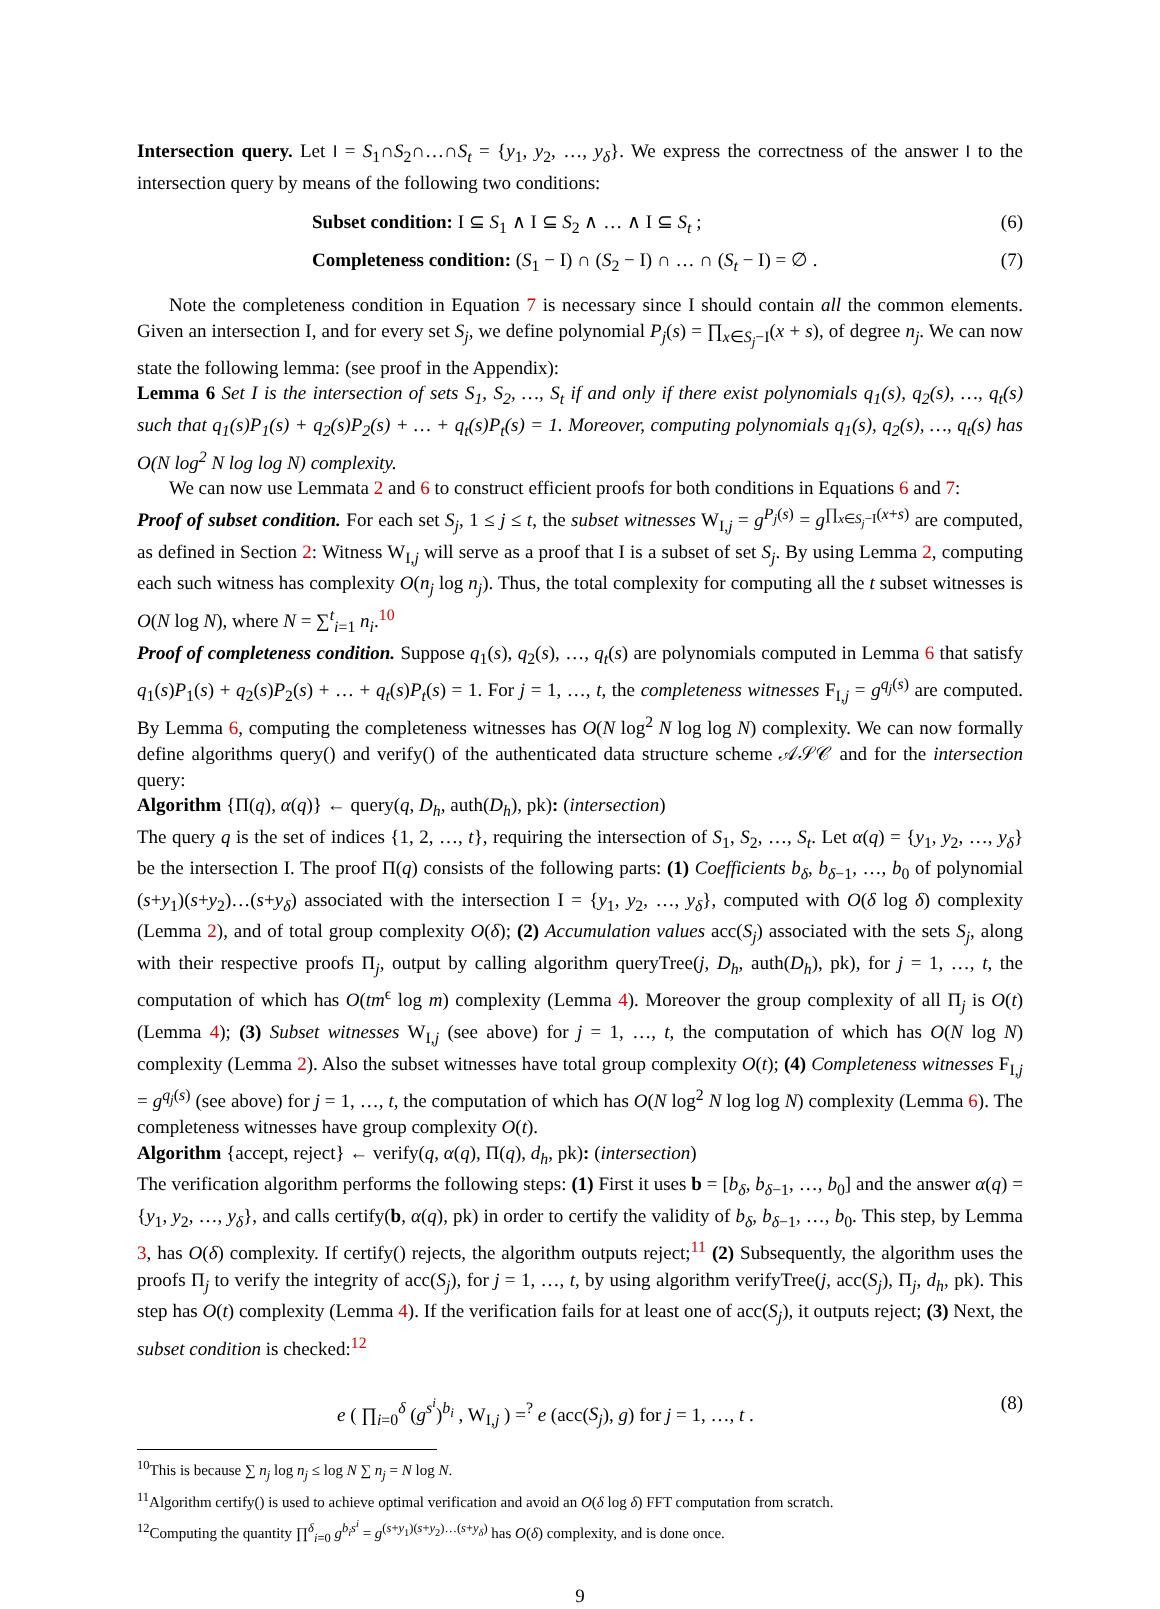Intersection query. Let I = S<sub>1</sub>∩S<sub>2</sub>∩…∩S<sub>t</sub> = {y<sub>1</sub>, y<sub>2</sub>, …, y<sub>δ</sub>}. We express the correctness of the answer I to the intersection query by means of the following two conditions:
Subset condition: I ⊆ S<sub>1</sub> ∧ I ⊆ S<sub>2</sub> ∧ … ∧ I ⊆ S<sub>t</sub> ; (6)
Completeness condition: (S<sub>1</sub> − I) ∩ (S<sub>2</sub> − I) ∩ … ∩ (S<sub>t</sub> − I) = ∅ . (7)
Note the completeness condition in Equation 7 is necessary since I should contain all the common elements. Given an intersection I, and for every set S<sub>j</sub>, we define polynomial P<sub>j</sub>(s) = ∏<sub>x∈S<sub>j</sub>−I</sub>(x + s), of degree n<sub>j</sub>. We can now state the following lemma: (see proof in the Appendix):
Lemma 6 Set I is the intersection of sets S<sub>1</sub>, S<sub>2</sub>, …, S<sub>t</sub> if and only if there exist polynomials q<sub>1</sub>(s), q<sub>2</sub>(s), …, q<sub>t</sub>(s) such that q<sub>1</sub>(s)P<sub>1</sub>(s) + q<sub>2</sub>(s)P<sub>2</sub>(s) + … + q<sub>t</sub>(s)P<sub>t</sub>(s) = 1. Moreover, computing polynomials q<sub>1</sub>(s), q<sub>2</sub>(s), …, q<sub>t</sub>(s) has O(N log<sup>2</sup> N log log N) complexity.
We can now use Lemmata 2 and 6 to construct efficient proofs for both conditions in Equations 6 and 7:
Proof of subset condition. For each set S<sub>j</sub>, 1 ≤ j ≤ t, the subset witnesses W<sub>I,j</sub> = g<sup>P<sub>j</sub>(s)</sup> = g<sup>∏<sub>x∈S<sub>j</sub>−I</sub>(x+s)</sup> are computed, as defined in Section 2: Witness W<sub>I,j</sub> will serve as a proof that I is a subset of set S<sub>j</sub>. By using Lemma 2, computing each such witness has complexity O(n<sub>j</sub> log n<sub>j</sub>). Thus, the total complexity for computing all the t subset witnesses is O(N log N), where N = ∑<sup>t</sup><sub>i=1</sub> n<sub>i</sub>.<sup>10</sup>
Proof of completeness condition. Suppose q<sub>1</sub>(s), q<sub>2</sub>(s), …, q<sub>t</sub>(s) are polynomials computed in Lemma 6 that satisfy q<sub>1</sub>(s)P<sub>1</sub>(s) + q<sub>2</sub>(s)P<sub>2</sub>(s) + … + q<sub>t</sub>(s)P<sub>t</sub>(s) = 1. For j = 1, …, t, the completeness witnesses F<sub>I,j</sub> = g<sup>q<sub>j</sub>(s)</sup> are computed. By Lemma 6, computing the completeness witnesses has O(N log<sup>2</sup> N log log N) complexity. We can now formally define algorithms query() and verify() of the authenticated data structure scheme 𝒜𝒮𝒞 and for the intersection query:
Algorithm {Π(q), α(q)} ← query(q, D<sub>h</sub>, auth(D<sub>h</sub>), pk): (intersection)
The query q is the set of indices {1, 2, …, t}, requiring the intersection of S<sub>1</sub>, S<sub>2</sub>, …, S<sub>t</sub>. Let α(q) = {y<sub>1</sub>, y<sub>2</sub>, …, y<sub>δ</sub>} be the intersection I. The proof Π(q) consists of the following parts: (1) Coefficients b<sub>δ</sub>, b<sub>δ−1</sub>, …, b<sub>0</sub> of polynomial (s+y<sub>1</sub>)(s+y<sub>2</sub>)…(s+y<sub>δ</sub>) associated with the intersection I = {y<sub>1</sub>, y<sub>2</sub>, …, y<sub>δ</sub>}, computed with O(δ log δ) complexity (Lemma 2), and of total group complexity O(δ); (2) Accumulation values acc(S<sub>j</sub>) associated with the sets S<sub>j</sub>, along with their respective proofs Π<sub>j</sub>, output by calling algorithm queryTree(j, D<sub>h</sub>, auth(D<sub>h</sub>), pk), for j = 1, …, t, the computation of which has O(tm<sup>ϵ</sup> log m) complexity (Lemma 4). Moreover the group complexity of all Π<sub>j</sub> is O(t) (Lemma 4); (3) Subset witnesses W<sub>I,j</sub> (see above) for j = 1, …, t, the computation of which has O(N log N) complexity (Lemma 2). Also the subset witnesses have total group complexity O(t); (4) Completeness witnesses F<sub>I,j</sub> = g<sup>q<sub>j</sub>(s)</sup> (see above) for j = 1, …, t, the computation of which has O(N log<sup>2</sup> N log log N) complexity (Lemma 6). The completeness witnesses have group complexity O(t).
Algorithm {accept, reject} ← verify(q, α(q), Π(q), d<sub>h</sub>, pk): (intersection)
The verification algorithm performs the following steps: (1) First it uses b = [b<sub>δ</sub>, b<sub>δ−1</sub>, …, b<sub>0</sub>] and the answer α(q) = {y<sub>1</sub>, y<sub>2</sub>, …, y<sub>δ</sub>}, and calls certify(b, α(q), pk) in order to certify the validity of b<sub>δ</sub>, b<sub>δ−1</sub>, …, b<sub>0</sub>. This step, by Lemma 3, has O(δ) complexity. If certify() rejects, the algorithm outputs reject;<sup>11</sup> (2) Subsequently, the algorithm uses the proofs Π<sub>j</sub> to verify the integrity of acc(S<sub>j</sub>), for j = 1, …, t, by using algorithm verifyTree(j, acc(S<sub>j</sub>), Π<sub>j</sub>, d<sub>h</sub>, pk). This step has O(t) complexity (Lemma 4). If the verification fails for at least one of acc(S<sub>j</sub>), it outputs reject; (3) Next, the subset condition is checked:<sup>12</sup>
e ( ∏<sub>i=0</sub><sup>δ</sup> (g<sup>s<sup>i</sup></sup>)<sup>b<sub>i</sub></sup> , W<sub>I,j</sub> ) =<sup>?</sup> e (acc(S<sub>j</sub>), g) for j = 1, …, t . (8)
<sup>10</sup> This is because ∑ n<sub>j</sub> log n<sub>j</sub> ≤ log N ∑ n<sub>j</sub> = N log N.
<sup>11</sup> Algorithm certify() is used to achieve optimal verification and avoid an O(δ log δ) FFT computation from scratch.
<sup>12</sup> Computing the quantity ∏<sup>δ</sup><sub>i=0</sub> g<sup>b<sub>i</sub>s<sup>i</sup></sup> = g<sup>(s+y<sub>1</sub>)(s+y<sub>2</sub>)…(s+y<sub>δ</sub>)</sup> has O(δ) complexity, and is done once.
9